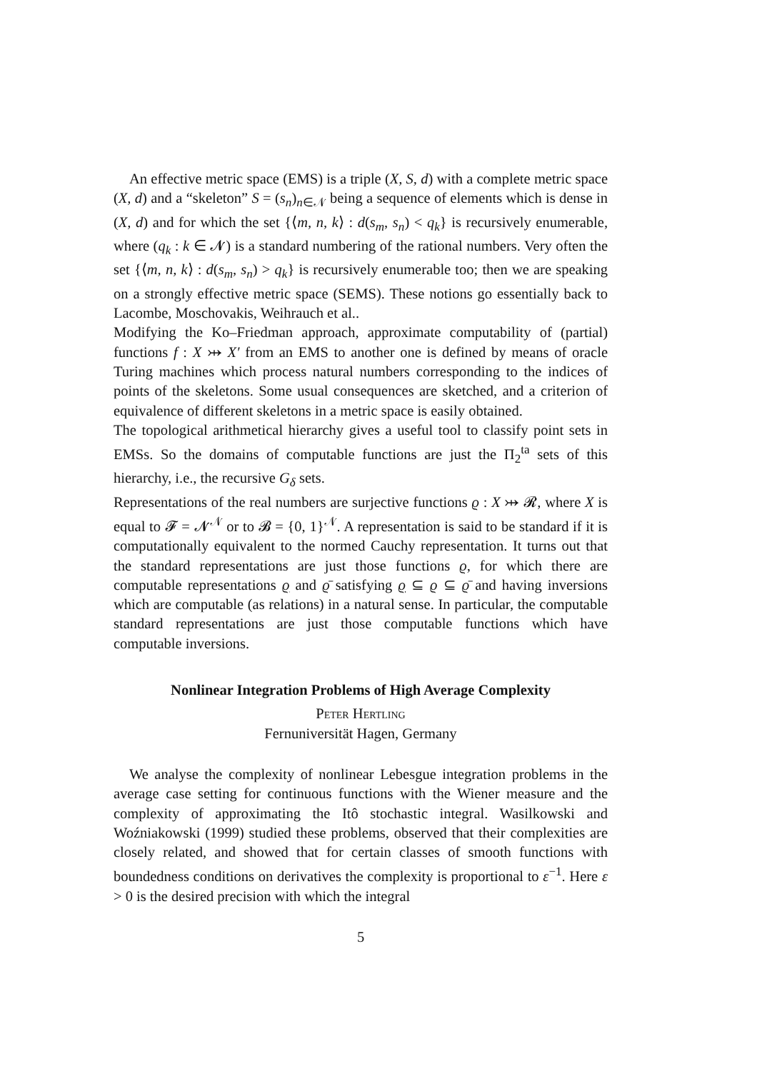An effective metric space (EMS) is a triple (X, S, d) with a complete metric space (X, d) and a “skeleton” S = (s<sub>n</sub>)<sub>n∈𝒩</sub> being a sequence of elements which is dense in (X, d) and for which the set {⟨m, n, k⟩ : d(s<sub>m</sub>, s<sub>n</sub>) < q<sub>k</sub>} is recursively enumerable, where (q<sub>k</sub> : k ∈ 𝓝) is a standard numbering of the rational numbers. Very often the set {⟨m, n, k⟩ : d(s<sub>m</sub>, s<sub>n</sub>) > q<sub>k</sub>} is recursively enumerable too; then we are speaking on a strongly effective metric space (SEMS). These notions go essentially back to Lacombe, Moschovakis, Weihrauch et al..
Modifying the Ko–Friedman approach, approximate computability of (partial) functions f : X ⤔ X′ from an EMS to another one is defined by means of oracle Turing machines which process natural numbers corresponding to the indices of points of the skeletons. Some usual consequences are sketched, and a criterion of equivalence of different skeletons in a metric space is easily obtained.
The topological arithmetical hierarchy gives a useful tool to classify point sets in EMSs. So the domains of computable functions are just the Π<sub>2</sub><sup>ta</sup> sets of this hierarchy, i.e., the recursive G<sub>δ</sub> sets.
Representations of the real numbers are surjective functions ϱ : X ⤔ 𝓡, where X is equal to 𝓕 = 𝓝<sup>𝒩</sup> or to 𝓑 = {0, 1}<sup>𝒩</sup>. A representation is said to be standard if it is computationally equivalent to the normed Cauchy representation. It turns out that the standard representations are just those functions ϱ, for which there are computable representations ϱ and ϱ̄ satisfying ϱ ⊆ ϱ ⊆ ϱ̄ and having inversions which are computable (as relations) in a natural sense. In particular, the computable standard representations are just those computable functions which have computable inversions.
Nonlinear Integration Problems of High Average Complexity
Peter Hertling
Fernuniversität Hagen, Germany
We analyse the complexity of nonlinear Lebesgue integration problems in the average case setting for continuous functions with the Wiener measure and the complexity of approximating the Itô stochastic integral. Wasilkowski and Woźniakowski (1999) studied these problems, observed that their complexities are closely related, and showed that for certain classes of smooth functions with boundedness conditions on derivatives the complexity is proportional to ε<sup>−1</sup>. Here ε > 0 is the desired precision with which the integral
5